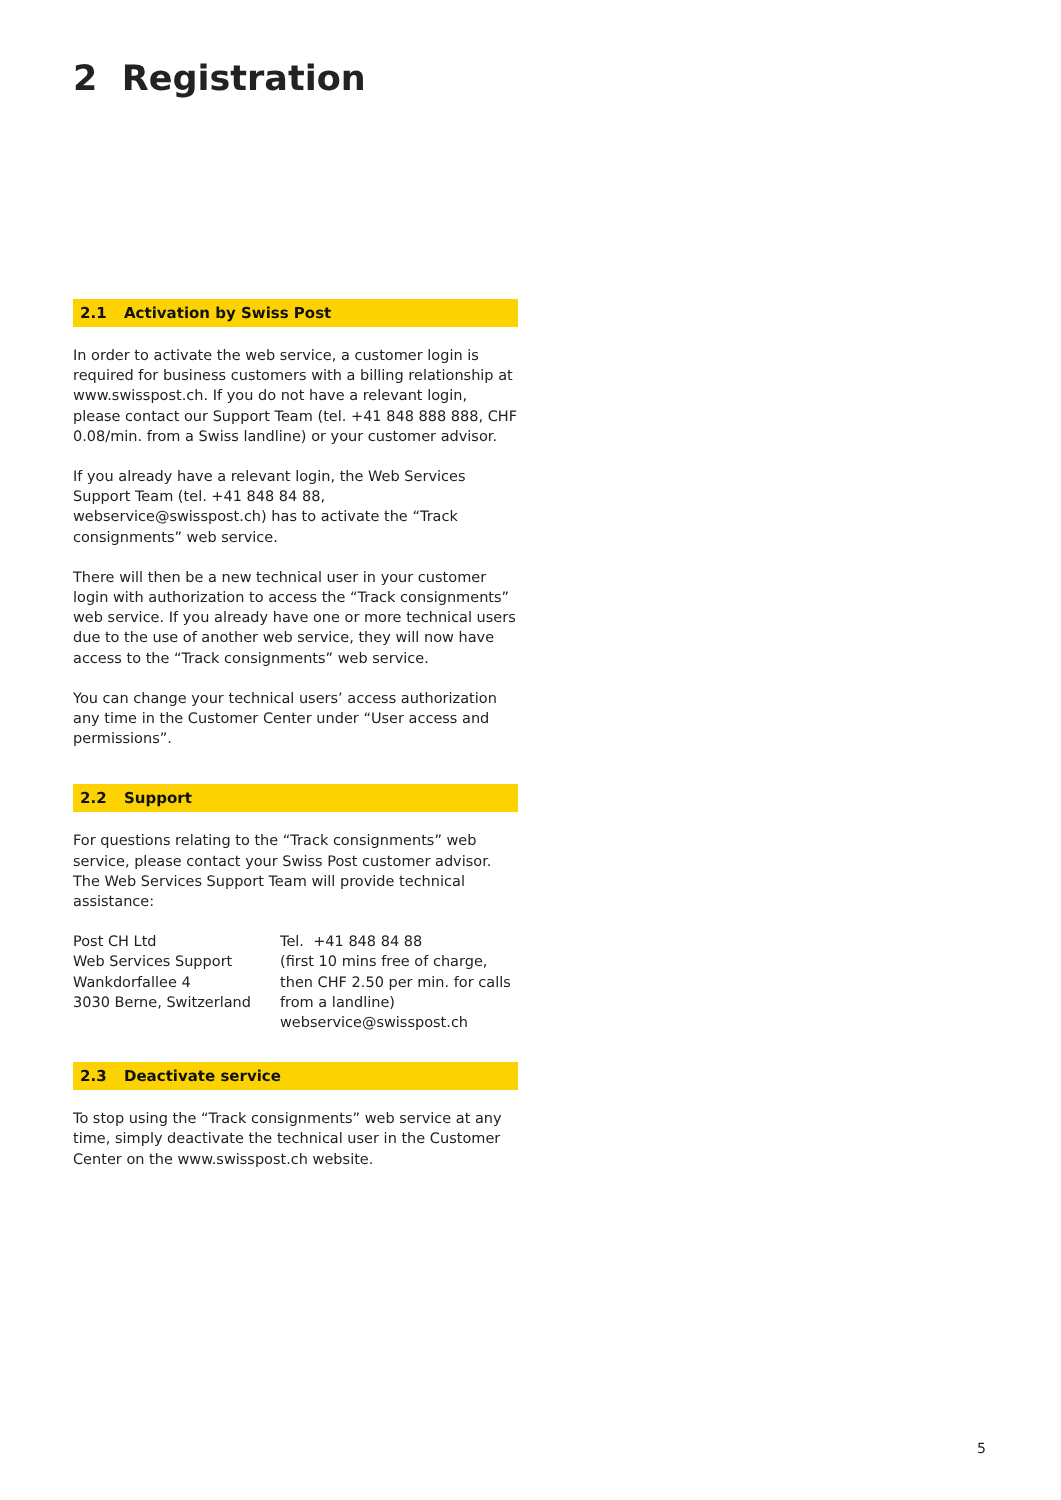2 Registration
2.1 Activation by Swiss Post
In order to activate the web service, a customer login is required for business customers with a billing relationship at www.swiss­post.ch. If you do not have a relevant login, please contact our Support Team (tel. +41 848 888 888, CHF 0.08/min. from a Swiss landline) or your customer advisor.
If you already have a relevant login, the Web Services Support Team (tel. +41 848 84 88, webservice@swisspost.ch) has to ac­tivate the “Track consignments” web service.
There will then be a new technical user in your customer login with authorization to access the “Track consignments” web ser­vice. If you already have one or more technical users due to the use of another web service, they will now have access to the “Track consignments” web service.
You can change your technical users’ access authorization any time in the Customer Center under “User access and permis­sions”.
2.2 Support
For questions relating to the “Track consignments” web service, please contact your Swiss Post customer advisor. The Web Ser­vices Support Team will provide technical assistance:
Post CH Ltd
Web Services Support
Wankdorfallee 4
3030 Berne, Switzerland
Tel. +41 848 84 88
(first 10 mins free of charge,
then CHF 2.50 per min. for calls
from a landline)
webservice@swisspost.ch
2.3 Deactivate service
To stop using the “Track consignments” web service at any time, simply deactivate the technical user in the Customer Center on the www.swisspost.ch website.
5